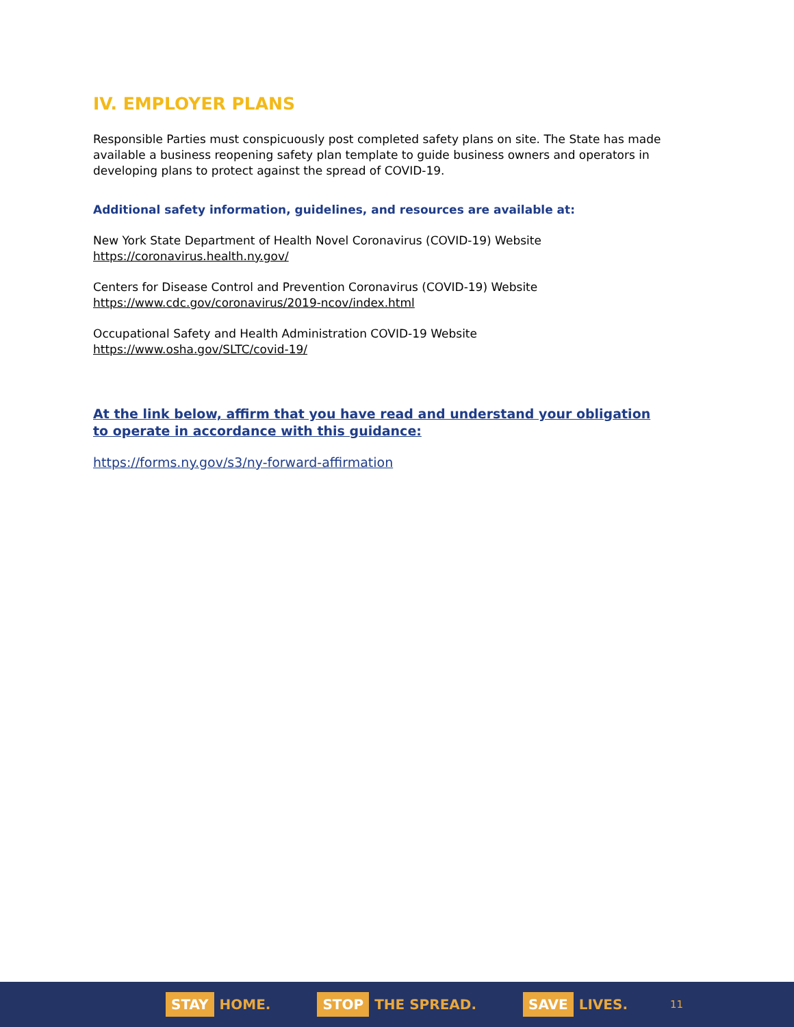IV. EMPLOYER PLANS
Responsible Parties must conspicuously post completed safety plans on site. The State has made available a business reopening safety plan template to guide business owners and operators in developing plans to protect against the spread of COVID-19.
Additional safety information, guidelines, and resources are available at:
New York State Department of Health Novel Coronavirus (COVID-19) Website
https://coronavirus.health.ny.gov/
Centers for Disease Control and Prevention Coronavirus (COVID-19) Website
https://www.cdc.gov/coronavirus/2019-ncov/index.html
Occupational Safety and Health Administration COVID-19 Website
https://www.osha.gov/SLTC/covid-19/
At the link below, affirm that you have read and understand your obligation to operate in accordance with this guidance:
https://forms.ny.gov/s3/ny-forward-affirmation
STAY HOME.
STOP THE SPREAD.
SAVE LIVES.
11